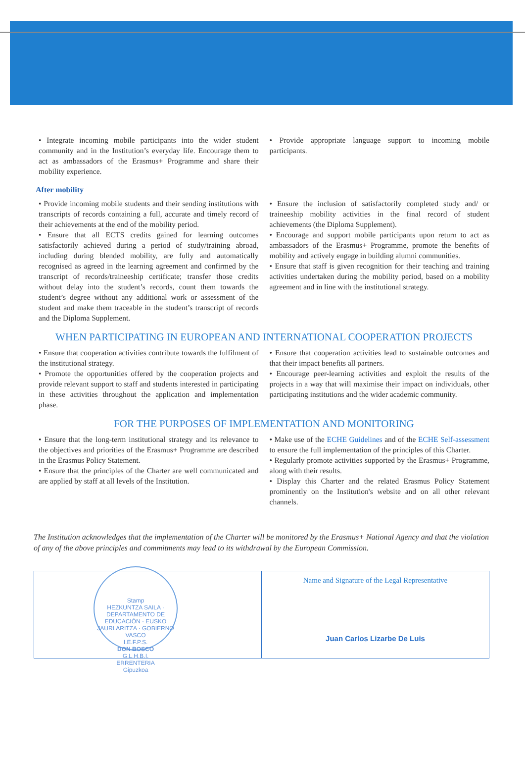• Integrate incoming mobile participants into the wider student community and in the Institution’s everyday life. Encourage them to act as ambassadors of the Erasmus+ Programme and share their mobility experience.
• Provide appropriate language support to incoming mobile participants.
After mobility
• Provide incoming mobile students and their sending institutions with transcripts of records containing a full, accurate and timely record of their achievements at the end of the mobility period.
• Ensure that all ECTS credits gained for learning outcomes satisfactorily achieved during a period of study/training abroad, including during blended mobility, are fully and automatically recognised as agreed in the learning agreement and confirmed by the transcript of records/traineeship certificate; transfer those credits without delay into the student’s records, count them towards the student’s degree without any additional work or assessment of the student and make them traceable in the student’s transcript of records and the Diploma Supplement.
• Ensure the inclusion of satisfactorily completed study and/ or traineeship mobility activities in the final record of student achievements (the Diploma Supplement).
• Encourage and support mobile participants upon return to act as ambassadors of the Erasmus+ Programme, promote the benefits of mobility and actively engage in building alumni communities.
• Ensure that staff is given recognition for their teaching and training activities undertaken during the mobility period, based on a mobility agreement and in line with the institutional strategy.
WHEN PARTICIPATING IN EUROPEAN AND INTERNATIONAL COOPERATION PROJECTS
• Ensure that cooperation activities contribute towards the fulfilment of the institutional strategy.
• Promote the opportunities offered by the cooperation projects and provide relevant support to staff and students interested in participating in these activities throughout the application and implementation phase.
• Ensure that cooperation activities lead to sustainable outcomes and that their impact benefits all partners.
• Encourage peer-learning activities and exploit the results of the projects in a way that will maximise their impact on individuals, other participating institutions and the wider academic community.
FOR THE PURPOSES OF IMPLEMENTATION AND MONITORING
• Ensure that the long-term institutional strategy and its relevance to the objectives and priorities of the Erasmus+ Programme are described in the Erasmus Policy Statement.
• Ensure that the principles of the Charter are well communicated and are applied by staff at all levels of the Institution.
• Make use of the ECHE Guidelines and of the ECHE Self-assessment to ensure the full implementation of the principles of this Charter.
• Regularly promote activities supported by the Erasmus+ Programme, along with their results.
• Display this Charter and the related Erasmus Policy Statement prominently on the Institution's website and on all other relevant channels.
The Institution acknowledges that the implementation of the Charter will be monitored by the Erasmus+ National Agency and that the violation of any of the above principles and commitments may lead to its withdrawal by the European Commission.
Stamp
HEZKUNTZA SAILA · DEPARTAMENTO DE EDUCACIÓN · EUSKO JAURLARITZA · GOBIERNO VASCO
I.E.F.P.S.
DON BOSCO
G.L.H.B.I.
ERRENTERIA
Gipuzkoa
Name and Signature of the Legal Representative
Juan Carlos Lizarbe De Luis